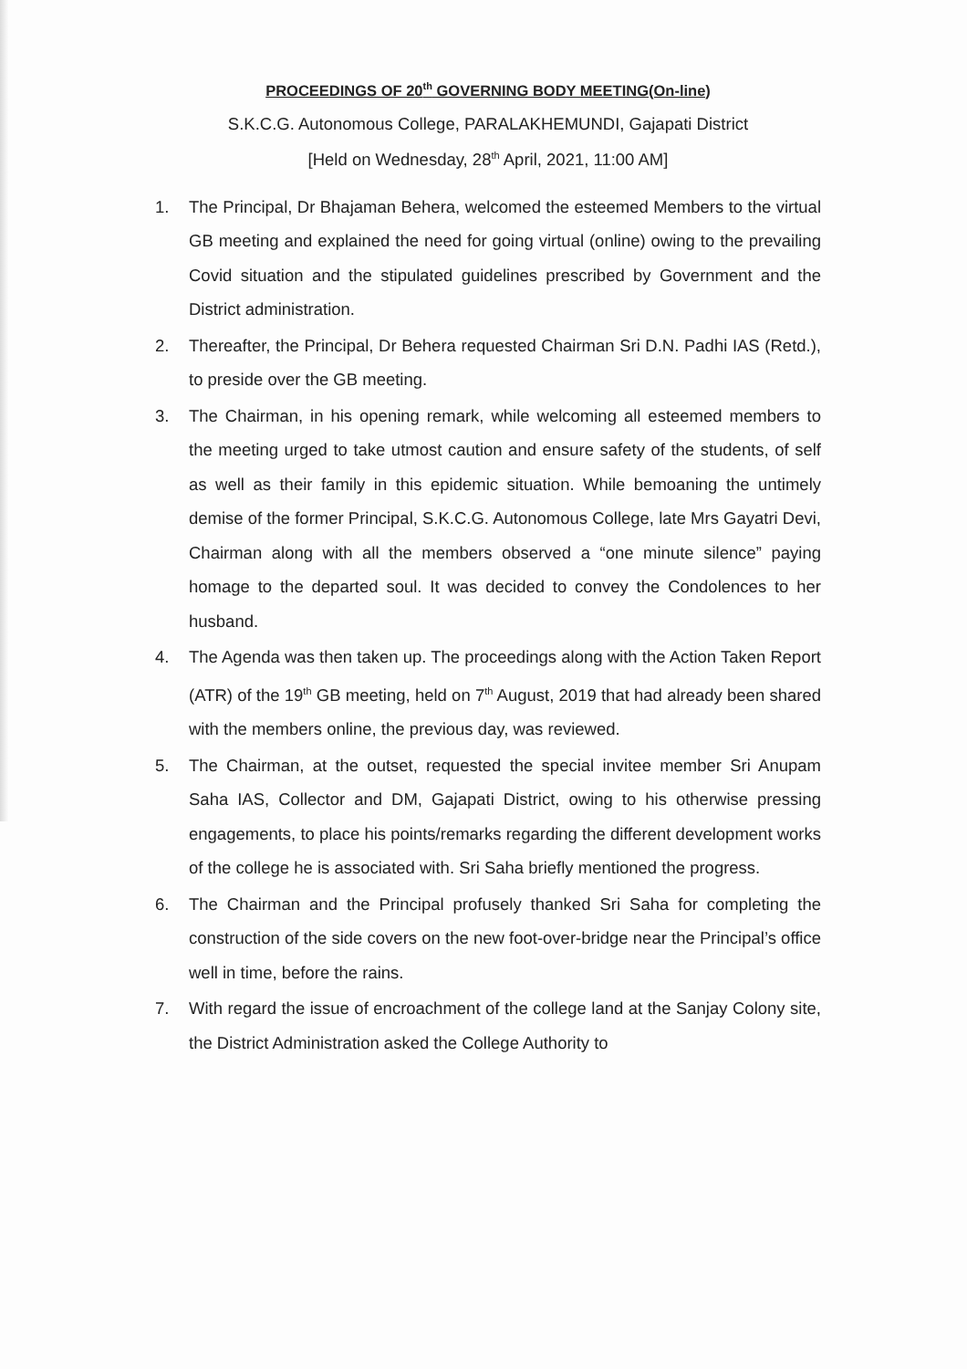PROCEEDINGS OF 20<sup>th</sup> GOVERNING BODY MEETING(On-line)
S.K.C.G. Autonomous College, PARALAKHEMUNDI, Gajapati District
[Held on Wednesday, 28<sup>th</sup> April, 2021, 11:00 AM]
1. The Principal, Dr Bhajaman Behera, welcomed the esteemed Members to the virtual GB meeting and explained the need for going virtual (online) owing to the prevailing Covid situation and the stipulated guidelines prescribed by Government and the District administration.
2. Thereafter, the Principal, Dr Behera requested Chairman Sri D.N. Padhi IAS (Retd.), to preside over the GB meeting.
3. The Chairman, in his opening remark, while welcoming all esteemed members to the meeting urged to take utmost caution and ensure safety of the students, of self as well as their family in this epidemic situation. While bemoaning the untimely demise of the former Principal, S.K.C.G. Autonomous College, late Mrs Gayatri Devi, Chairman along with all the members observed a “one minute silence” paying homage to the departed soul. It was decided to convey the Condolences to her husband.
4. The Agenda was then taken up. The proceedings along with the Action Taken Report (ATR) of the 19<sup>th</sup> GB meeting, held on 7<sup>th</sup> August, 2019 that had already been shared with the members online, the previous day, was reviewed.
5. The Chairman, at the outset, requested the special invitee member Sri Anupam Saha IAS, Collector and DM, Gajapati District, owing to his otherwise pressing engagements, to place his points/remarks regarding the different development works of the college he is associated with. Sri Saha briefly mentioned the progress.
6. The Chairman and the Principal profusely thanked Sri Saha for completing the construction of the side covers on the new foot-over-bridge near the Principal’s office well in time, before the rains.
7. With regard the issue of encroachment of the college land at the Sanjay Colony site, the District Administration asked the College Authority to